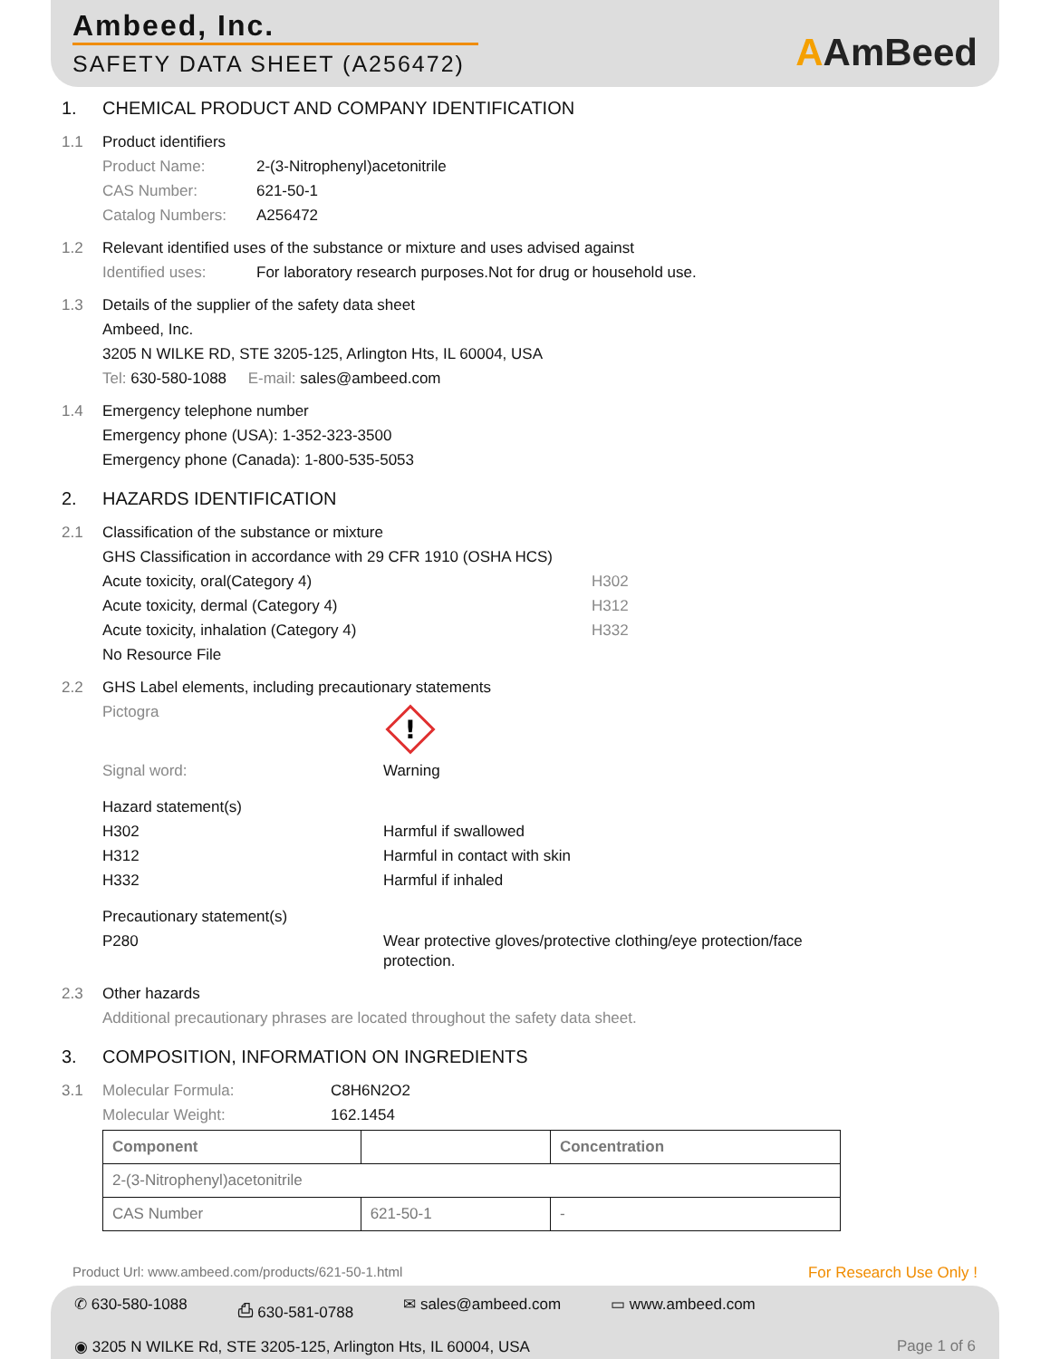Ambeed, Inc.
SAFETY DATA SHEET (A256472)
AAmBeed
1.
CHEMICAL PRODUCT AND COMPANY IDENTIFICATION
1.1
Product identifiers
Product Name: 2-(3-Nitrophenyl)acetonitrile
CAS Number: 621-50-1
Catalog Numbers: A256472
1.2
Relevant identified uses of the substance or mixture and uses advised against
Identified uses: For laboratory research purposes.Not for drug or household use.
1.3
Details of the supplier of the safety data sheet
Ambeed, Inc.
3205 N WILKE RD, STE 3205-125, Arlington Hts, IL 60004, USA
Tel: 630-580-1088 E-mail: sales@ambeed.com
1.4
Emergency telephone number
Emergency phone (USA): 1-352-323-3500
Emergency phone (Canada): 1-800-535-5053
2.
HAZARDS IDENTIFICATION
2.1
Classification of the substance or mixture
GHS Classification in accordance with 29 CFR 1910 (OSHA HCS)
Acute toxicity, oral(Category 4) H302
Acute toxicity, dermal (Category 4) H312
Acute toxicity, inhalation (Category 4) H332
No Resource File
2.2
GHS Label elements, including precautionary statements
Pictogra
!
Signal word: Warning
Hazard statement(s)
H302 Harmful if swallowed
H312 Harmful in contact with skin
H332 Harmful if inhaled
Precautionary statement(s)
P280 Wear protective gloves/protective clothing/eye protection/face protection.
2.3
Other hazards
Additional precautionary phrases are located throughout the safety data sheet.
3.
COMPOSITION, INFORMATION ON INGREDIENTS
3.1 Molecular Formula: C8H6N2O2
Molecular Weight: 162.1454
| Component | | Concentration |
| --- | --- | --- |
| 2-(3-Nitrophenyl)acetonitrile | | |
| CAS Number | 621-50-1 | - |
Product Url: www.ambeed.com/products/621-50-1.html For Research Use Only !
✆ 630-580-1088 ⎙ 630-581-0788 ✉ sales@ambeed.com ▭ www.ambeed.com
◉ 3205 N WILKE Rd, STE 3205-125, Arlington Hts, IL 60004, USA Page 1 of 6